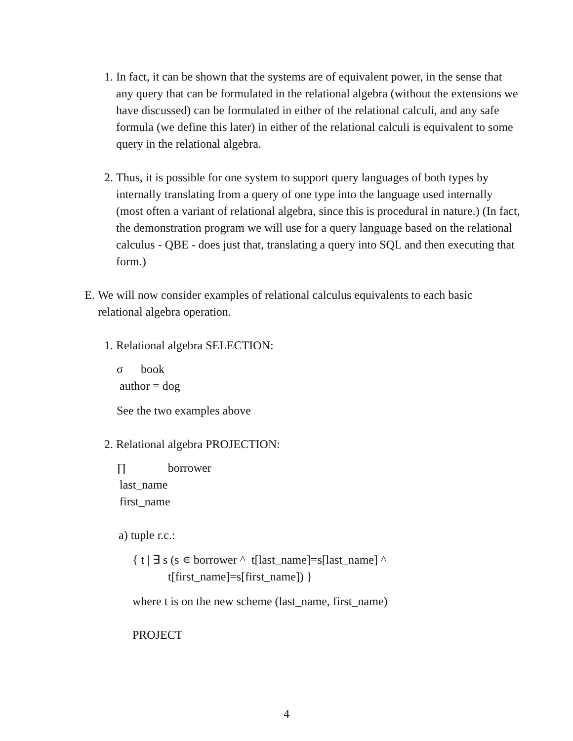1. In fact, it can be shown that the systems are of equivalent power, in the sense that any query that can be formulated in the relational algebra (without the extensions we have discussed) can be formulated in either of the relational calculi, and any safe formula (we define this later) in either of the relational calculi is equivalent to some query in the relational algebra.
2. Thus, it is possible for one system to support query languages of both types by internally translating from a query of one type into the language used internally (most often a variant of relational algebra, since this is procedural in nature.) (In fact, the demonstration program we will use for a query language based on the relational calculus - QBE - does just that, translating a query into SQL and then executing that form.)
E. We will now consider examples of relational calculus equivalents to each basic relational algebra operation.
1. Relational algebra SELECTION:
σ book
author = dog
See the two examples above
2. Relational algebra PROJECTION:
∏ borrower
last_name
first_name
a) tuple r.c.:
{ t | ∃ s (s ∊ borrower ^ t[last_name]=s[last_name] ^
t[first_name]=s[first_name]) }
where t is on the new scheme (last_name, first_name)
PROJECT
4